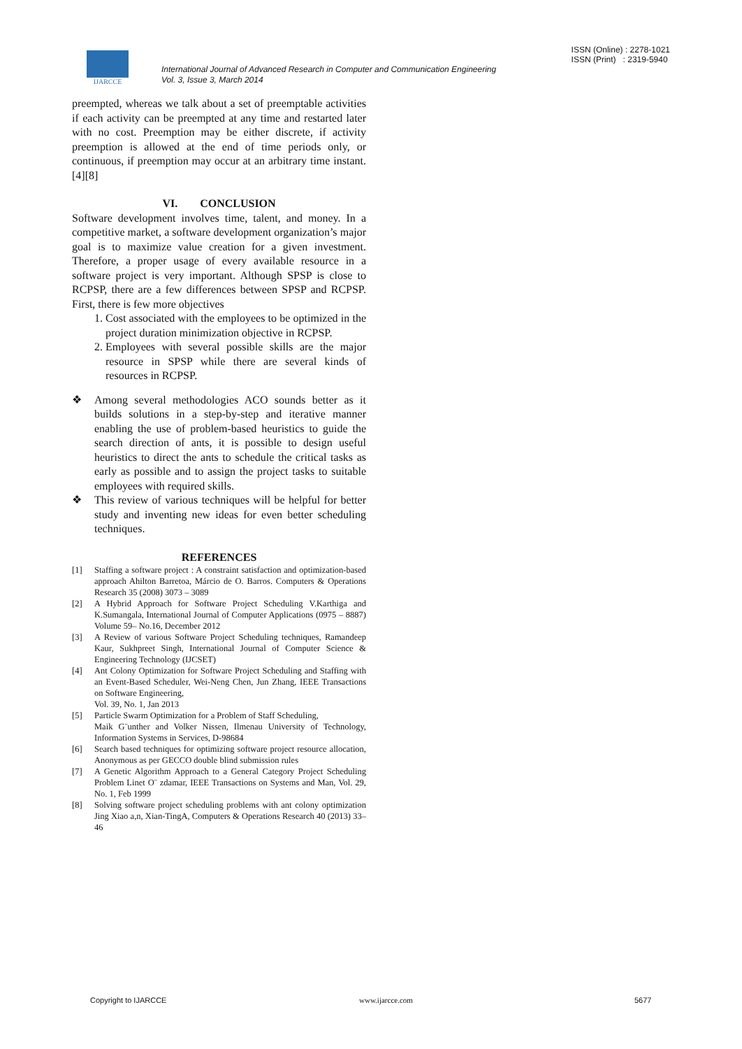ISSN (Online) : 2278-1021
ISSN (Print) : 2319-5940
IJARCCE
International Journal of Advanced Research in Computer and Communication Engineering
Vol. 3, Issue 3, March 2014
preempted, whereas we talk about a set of preemptable activities if each activity can be preempted at any time and restarted later with no cost. Preemption may be either discrete, if activity preemption is allowed at the end of time periods only, or continuous, if preemption may occur at an arbitrary time instant.[4][8]
VI. CONCLUSION
Software development involves time, talent, and money. In a competitive market, a software development organization’s major goal is to maximize value creation for a given investment. Therefore, a proper usage of every available resource in a software project is very important. Although SPSP is close to RCPSP, there are a few differences between SPSP and RCPSP. First, there is few more objectives
1. Cost associated with the employees to be optimized in the project duration minimization objective in RCPSP.
2. Employees with several possible skills are the major resource in SPSP while there are several kinds of resources in RCPSP.
❖ Among several methodologies ACO sounds better as it builds solutions in a step-by-step and iterative manner enabling the use of problem-based heuristics to guide the search direction of ants, it is possible to design useful heuristics to direct the ants to schedule the critical tasks as early as possible and to assign the project tasks to suitable employees with required skills.
❖ This review of various techniques will be helpful for better study and inventing new ideas for even better scheduling techniques.
REFERENCES
[1] Staffing a software project : A constraint satisfaction and optimization-based approach Ahilton Barretoa, Márcio de O. Barros. Computers & Operations Research 35 (2008) 3073 – 3089
[2] A Hybrid Approach for Software Project Scheduling V.Karthiga and K.Sumangala, International Journal of Computer Applications (0975 – 8887) Volume 59– No.16, December 2012
[3] A Review of various Software Project Scheduling techniques, Ramandeep Kaur, Sukhpreet Singh, International Journal of Computer Science & Engineering Technology (IJCSET)
[4] Ant Colony Optimization for Software Project Scheduling and Staffing with an Event-Based Scheduler, Wei-Neng Chen, Jun Zhang, IEEE Transactions on Software Engineering,
Vol. 39, No. 1, Jan 2013
[5] Particle Swarm Optimization for a Problem of Staff Scheduling,
Maik G¨unther and Volker Nissen, Ilmenau University of Technology, Information Systems in Services, D-98684
[6] Search based techniques for optimizing software project resource allocation, Anonymous as per GECCO double blind submission rules
[7] A Genetic Algorithm Approach to a General Category Project Scheduling Problem Linet O¨ zdamar, IEEE Transactions on Systems and Man, Vol. 29, No. 1, Feb 1999
[8] Solving software project scheduling problems with ant colony optimization Jing Xiao a,n, Xian-TingA, Computers & Operations Research 40 (2013) 33–46
Copyright to IJARCCE www.ijarcce.com 5677